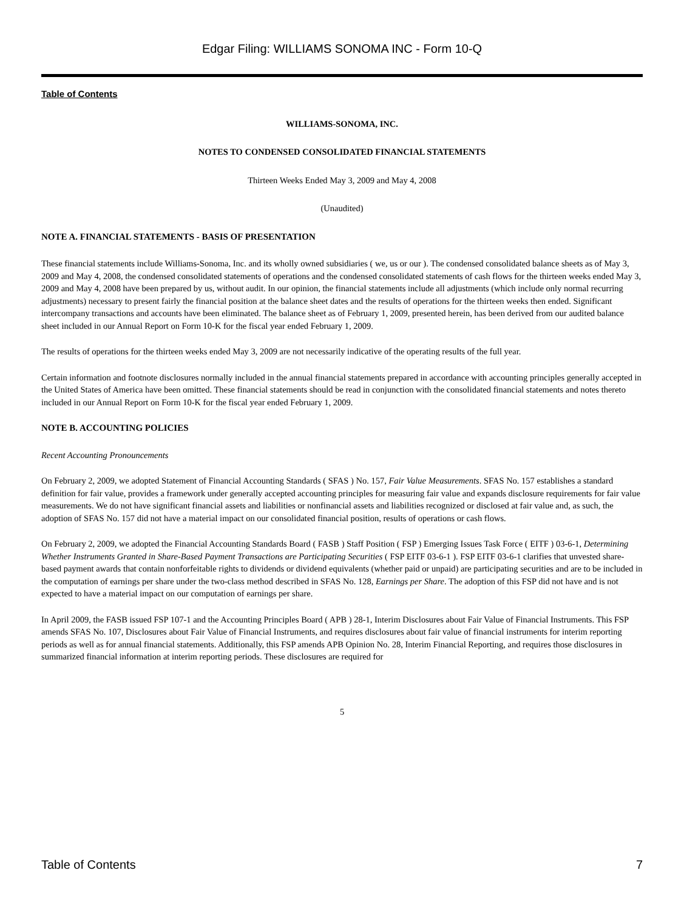Edgar Filing: WILLIAMS SONOMA INC - Form 10-Q
Table of Contents
WILLIAMS-SONOMA, INC.
NOTES TO CONDENSED CONSOLIDATED FINANCIAL STATEMENTS
Thirteen Weeks Ended May 3, 2009 and May 4, 2008
(Unaudited)
NOTE A. FINANCIAL STATEMENTS - BASIS OF PRESENTATION
These financial statements include Williams-Sonoma, Inc. and its wholly owned subsidiaries ( we, us or our ). The condensed consolidated balance sheets as of May 3, 2009 and May 4, 2008, the condensed consolidated statements of operations and the condensed consolidated statements of cash flows for the thirteen weeks ended May 3, 2009 and May 4, 2008 have been prepared by us, without audit. In our opinion, the financial statements include all adjustments (which include only normal recurring adjustments) necessary to present fairly the financial position at the balance sheet dates and the results of operations for the thirteen weeks then ended. Significant intercompany transactions and accounts have been eliminated. The balance sheet as of February 1, 2009, presented herein, has been derived from our audited balance sheet included in our Annual Report on Form 10-K for the fiscal year ended February 1, 2009.
The results of operations for the thirteen weeks ended May 3, 2009 are not necessarily indicative of the operating results of the full year.
Certain information and footnote disclosures normally included in the annual financial statements prepared in accordance with accounting principles generally accepted in the United States of America have been omitted. These financial statements should be read in conjunction with the consolidated financial statements and notes thereto included in our Annual Report on Form 10-K for the fiscal year ended February 1, 2009.
NOTE B. ACCOUNTING POLICIES
Recent Accounting Pronouncements
On February 2, 2009, we adopted Statement of Financial Accounting Standards ( SFAS ) No. 157, Fair Value Measurements. SFAS No. 157 establishes a standard definition for fair value, provides a framework under generally accepted accounting principles for measuring fair value and expands disclosure requirements for fair value measurements. We do not have significant financial assets and liabilities or nonfinancial assets and liabilities recognized or disclosed at fair value and, as such, the adoption of SFAS No. 157 did not have a material impact on our consolidated financial position, results of operations or cash flows.
On February 2, 2009, we adopted the Financial Accounting Standards Board ( FASB ) Staff Position ( FSP ) Emerging Issues Task Force ( EITF ) 03-6-1, Determining Whether Instruments Granted in Share-Based Payment Transactions are Participating Securities ( FSP EITF 03-6-1 ). FSP EITF 03-6-1 clarifies that unvested share-based payment awards that contain nonforfeitable rights to dividends or dividend equivalents (whether paid or unpaid) are participating securities and are to be included in the computation of earnings per share under the two-class method described in SFAS No. 128, Earnings per Share. The adoption of this FSP did not have and is not expected to have a material impact on our computation of earnings per share.
In April 2009, the FASB issued FSP 107-1 and the Accounting Principles Board ( APB ) 28-1, Interim Disclosures about Fair Value of Financial Instruments. This FSP amends SFAS No. 107, Disclosures about Fair Value of Financial Instruments, and requires disclosures about fair value of financial instruments for interim reporting periods as well as for annual financial statements. Additionally, this FSP amends APB Opinion No. 28, Interim Financial Reporting, and requires those disclosures in summarized financial information at interim reporting periods. These disclosures are required for
5
Table of Contents 7